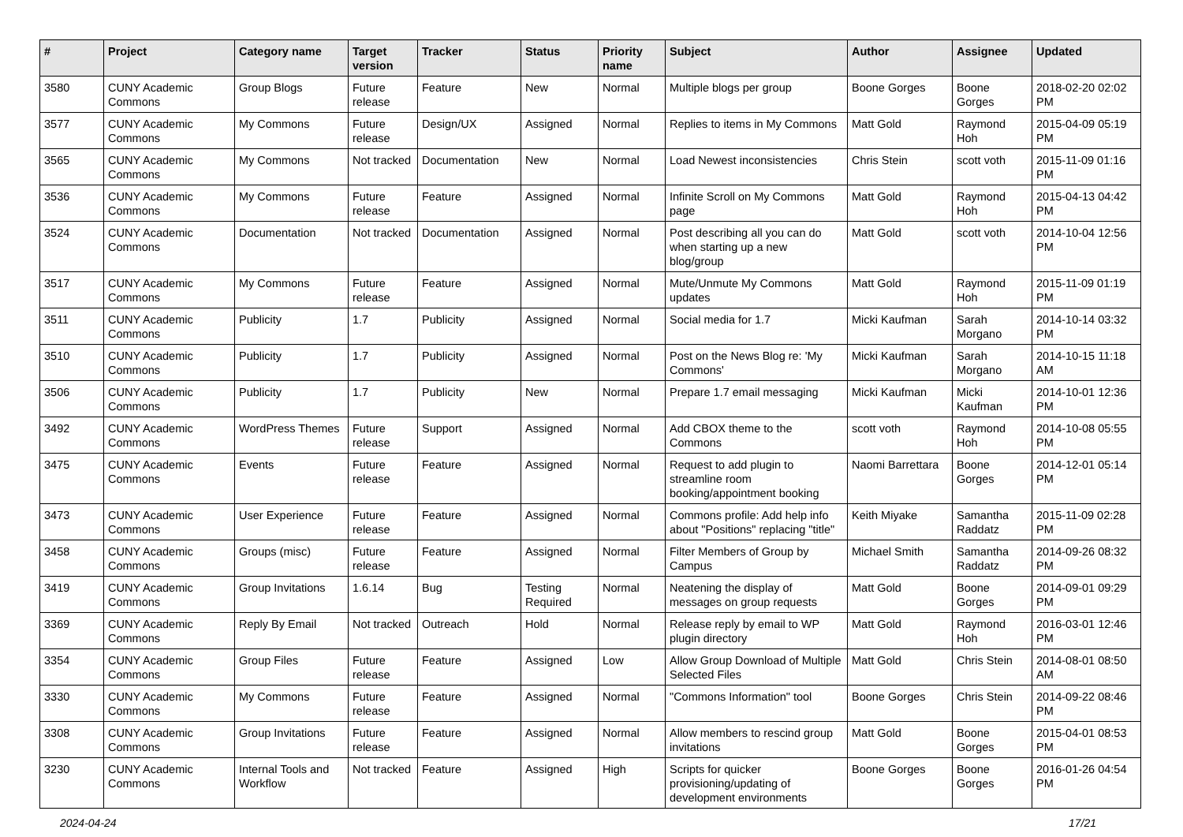| # | Project | Category name | Target version | Tracker | Status | Priority name | Subject | Author | Assignee | Updated |
| --- | --- | --- | --- | --- | --- | --- | --- | --- | --- | --- |
| 3580 | CUNY Academic Commons | Group Blogs | Future release | Feature | New | Normal | Multiple blogs per group | Boone Gorges | Boone Gorges | 2018-02-20 02:02 PM |
| 3577 | CUNY Academic Commons | My Commons | Future release | Design/UX | Assigned | Normal | Replies to items in My Commons | Matt Gold | Raymond Hoh | 2015-04-09 05:19 PM |
| 3565 | CUNY Academic Commons | My Commons | Not tracked | Documentation | New | Normal | Load Newest inconsistencies | Chris Stein | scott voth | 2015-11-09 01:16 PM |
| 3536 | CUNY Academic Commons | My Commons | Future release | Feature | Assigned | Normal | Infinite Scroll on My Commons page | Matt Gold | Raymond Hoh | 2015-04-13 04:42 PM |
| 3524 | CUNY Academic Commons | Documentation | Not tracked | Documentation | Assigned | Normal | Post describing all you can do when starting up a new blog/group | Matt Gold | scott voth | 2014-10-04 12:56 PM |
| 3517 | CUNY Academic Commons | My Commons | Future release | Feature | Assigned | Normal | Mute/Unmute My Commons updates | Matt Gold | Raymond Hoh | 2015-11-09 01:19 PM |
| 3511 | CUNY Academic Commons | Publicity | 1.7 | Publicity | Assigned | Normal | Social media for 1.7 | Micki Kaufman | Sarah Morgano | 2014-10-14 03:32 PM |
| 3510 | CUNY Academic Commons | Publicity | 1.7 | Publicity | Assigned | Normal | Post on the News Blog re: 'My Commons' | Micki Kaufman | Sarah Morgano | 2014-10-15 11:18 AM |
| 3506 | CUNY Academic Commons | Publicity | 1.7 | Publicity | New | Normal | Prepare 1.7 email messaging | Micki Kaufman | Micki Kaufman | 2014-10-01 12:36 PM |
| 3492 | CUNY Academic Commons | WordPress Themes | Future release | Support | Assigned | Normal | Add CBOX theme to the Commons | scott voth | Raymond Hoh | 2014-10-08 05:55 PM |
| 3475 | CUNY Academic Commons | Events | Future release | Feature | Assigned | Normal | Request to add plugin to streamline room booking/appointment booking | Naomi Barrettara | Boone Gorges | 2014-12-01 05:14 PM |
| 3473 | CUNY Academic Commons | User Experience | Future release | Feature | Assigned | Normal | Commons profile: Add help info about "Positions" replacing "title" | Keith Miyake | Samantha Raddatz | 2015-11-09 02:28 PM |
| 3458 | CUNY Academic Commons | Groups (misc) | Future release | Feature | Assigned | Normal | Filter Members of Group by Campus | Michael Smith | Samantha Raddatz | 2014-09-26 08:32 PM |
| 3419 | CUNY Academic Commons | Group Invitations | 1.6.14 | Bug | Testing Required | Normal | Neatening the display of messages on group requests | Matt Gold | Boone Gorges | 2014-09-01 09:29 PM |
| 3369 | CUNY Academic Commons | Reply By Email | Not tracked | Outreach | Hold | Normal | Release reply by email to WP plugin directory | Matt Gold | Raymond Hoh | 2016-03-01 12:46 PM |
| 3354 | CUNY Academic Commons | Group Files | Future release | Feature | Assigned | Low | Allow Group Download of Multiple Selected Files | Matt Gold | Chris Stein | 2014-08-01 08:50 AM |
| 3330 | CUNY Academic Commons | My Commons | Future release | Feature | Assigned | Normal | "Commons Information" tool | Boone Gorges | Chris Stein | 2014-09-22 08:46 PM |
| 3308 | CUNY Academic Commons | Group Invitations | Future release | Feature | Assigned | Normal | Allow members to rescind group invitations | Matt Gold | Boone Gorges | 2015-04-01 08:53 PM |
| 3230 | CUNY Academic Commons | Internal Tools and Workflow | Not tracked | Feature | Assigned | High | Scripts for quicker provisioning/updating of development environments | Boone Gorges | Boone Gorges | 2016-01-26 04:54 PM |
2024-04-24 17/21